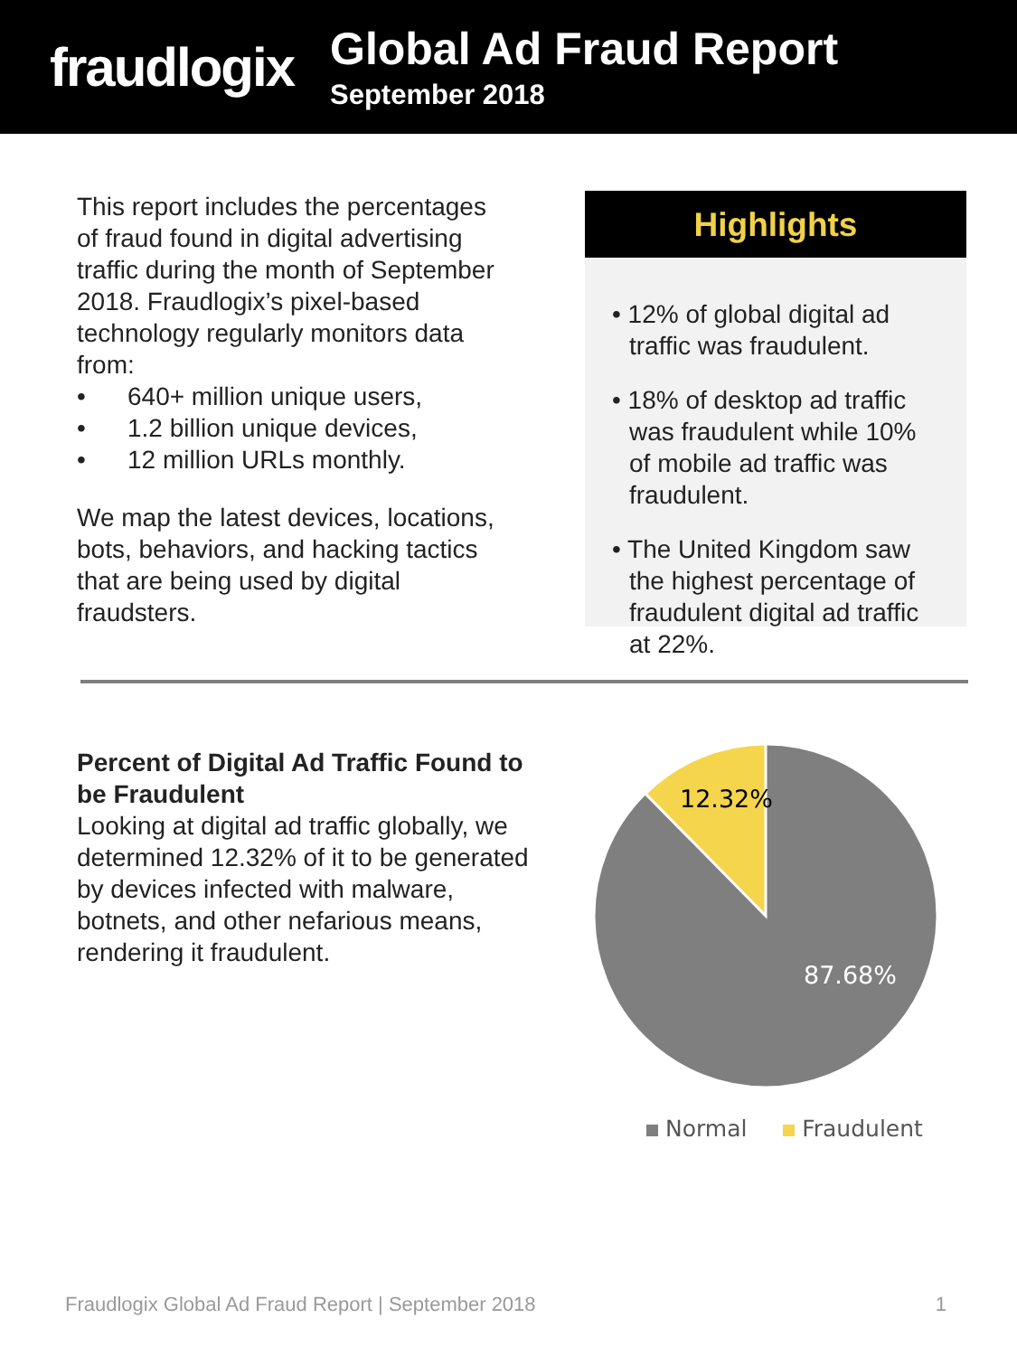fraudlogix
Global Ad Fraud Report
September 2018
This report includes the percentages of fraud found in digital advertising traffic during the month of September 2018. Fraudlogix’s pixel-based technology regularly monitors data from:
• 640+ million unique users,
• 1.2 billion unique devices,
• 12 million URLs monthly.
We map the latest devices, locations, bots, behaviors, and hacking tactics that are being used by digital fraudsters.
Highlights
• 12% of global digital ad traffic was fraudulent.
• 18% of desktop ad traffic was fraudulent while 10% of mobile ad traffic was fraudulent.
• The United Kingdom saw the highest percentage of fraudulent digital ad traffic at 22%.
Percent of Digital Ad Traffic Found to be Fraudulent
Looking at digital ad traffic globally, we determined 12.32% of it to be generated by devices infected with malware, botnets, and other nefarious means, rendering it fraudulent.
12.32%
87.68%
Normal Fraudulent
Fraudlogix Global Ad Fraud Report | September 2018 1